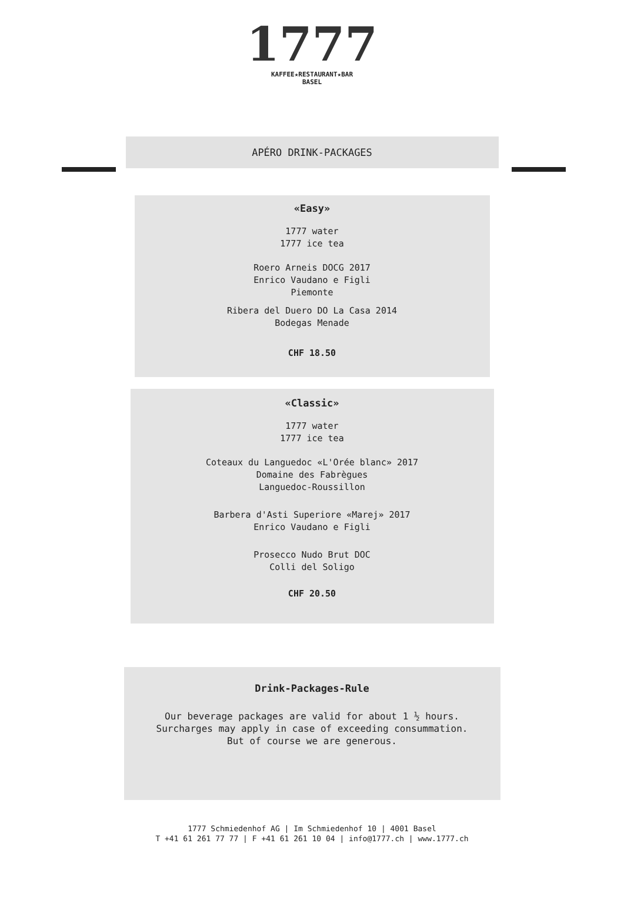1777
KAFFEE★RESTAURANT★BAR
BASEL
APÉRO DRINK-PACKAGES
«Easy»
1777 water
1777 ice tea
Roero Arneis DOCG 2017
Enrico Vaudano e Figli
Piemonte
Ribera del Duero DO La Casa 2014
Bodegas Menade
CHF 18.50
«Classic»
1777 water
1777 ice tea
Coteaux du Languedoc «L'Orée blanc» 2017
Domaine des Fabrègues
Languedoc-Roussillon
Barbera d'Asti Superiore «Marej» 2017
Enrico Vaudano e Figli
Prosecco Nudo Brut DOC
Colli del Soligo
CHF 20.50
Drink-Packages-Rule
Our beverage packages are valid for about 1 ½ hours.
Surcharges may apply in case of exceeding consummation.
But of course we are generous.
1777 Schmiedenhof AG | Im Schmiedenhof 10 | 4001 Basel
T +41 61 261 77 77 | F +41 61 261 10 04 | info@1777.ch | www.1777.ch